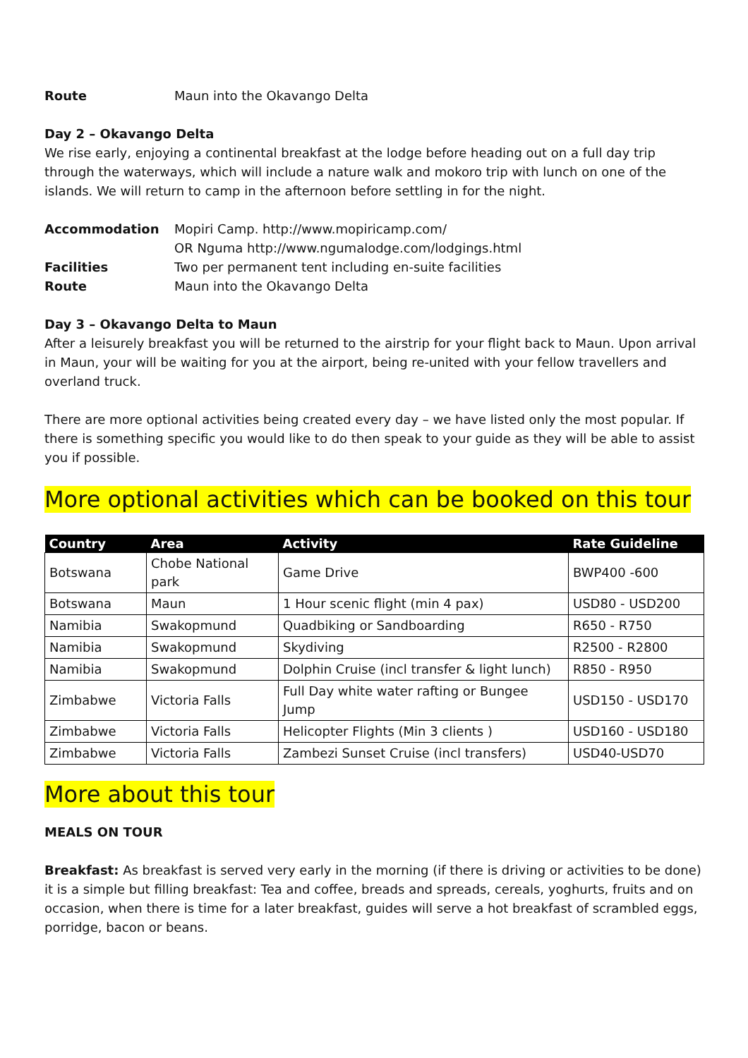Route Maun into the Okavango Delta
Day 2 – Okavango Delta
We rise early, enjoying a continental breakfast at the lodge before heading out on a full day trip through the waterways, which will include a nature walk and mokoro trip with lunch on one of the islands. We will return to camp in the afternoon before settling in for the night.
Accommodation Mopiri Camp. http://www.mopiricamp.com/
OR Nguma http://www.ngumalodge.com/lodgings.html Facilities Two per permanent tent including en-suite facilities Route Maun into the Okavango Delta
Day 3 – Okavango Delta to Maun
After a leisurely breakfast you will be returned to the airstrip for your flight back to Maun. Upon arrival in Maun, your will be waiting for you at the airport, being re-united with your fellow travellers and overland truck.
There are more optional activities being created every day – we have listed only the most popular. If there is something specific you would like to do then speak to your guide as they will be able to assist you if possible.
More optional activities which can be booked on this tour
| Country | Area | Activity | Rate Guideline |
| --- | --- | --- | --- |
| Botswana | Chobe National park | Game Drive | BWP400 -600 |
| Botswana | Maun | 1 Hour scenic flight (min 4 pax) | USD80 - USD200 |
| Namibia | Swakopmund | Quadbiking or Sandboarding | R650 - R750 |
| Namibia | Swakopmund | Skydiving | R2500 - R2800 |
| Namibia | Swakopmund | Dolphin Cruise (incl transfer & light lunch) | R850 - R950 |
| Zimbabwe | Victoria Falls | Full Day white water rafting or Bungee Jump | USD150 - USD170 |
| Zimbabwe | Victoria Falls | Helicopter Flights (Min 3 clients ) | USD160 - USD180 |
| Zimbabwe | Victoria Falls | Zambezi Sunset Cruise (incl transfers) | USD40-USD70 |
More about this tour
MEALS ON TOUR
Breakfast: As breakfast is served very early in the morning (if there is driving or activities to be done) it is a simple but filling breakfast: Tea and coffee, breads and spreads, cereals, yoghurts, fruits and on occasion, when there is time for a later breakfast, guides will serve a hot breakfast of scrambled eggs, porridge, bacon or beans.